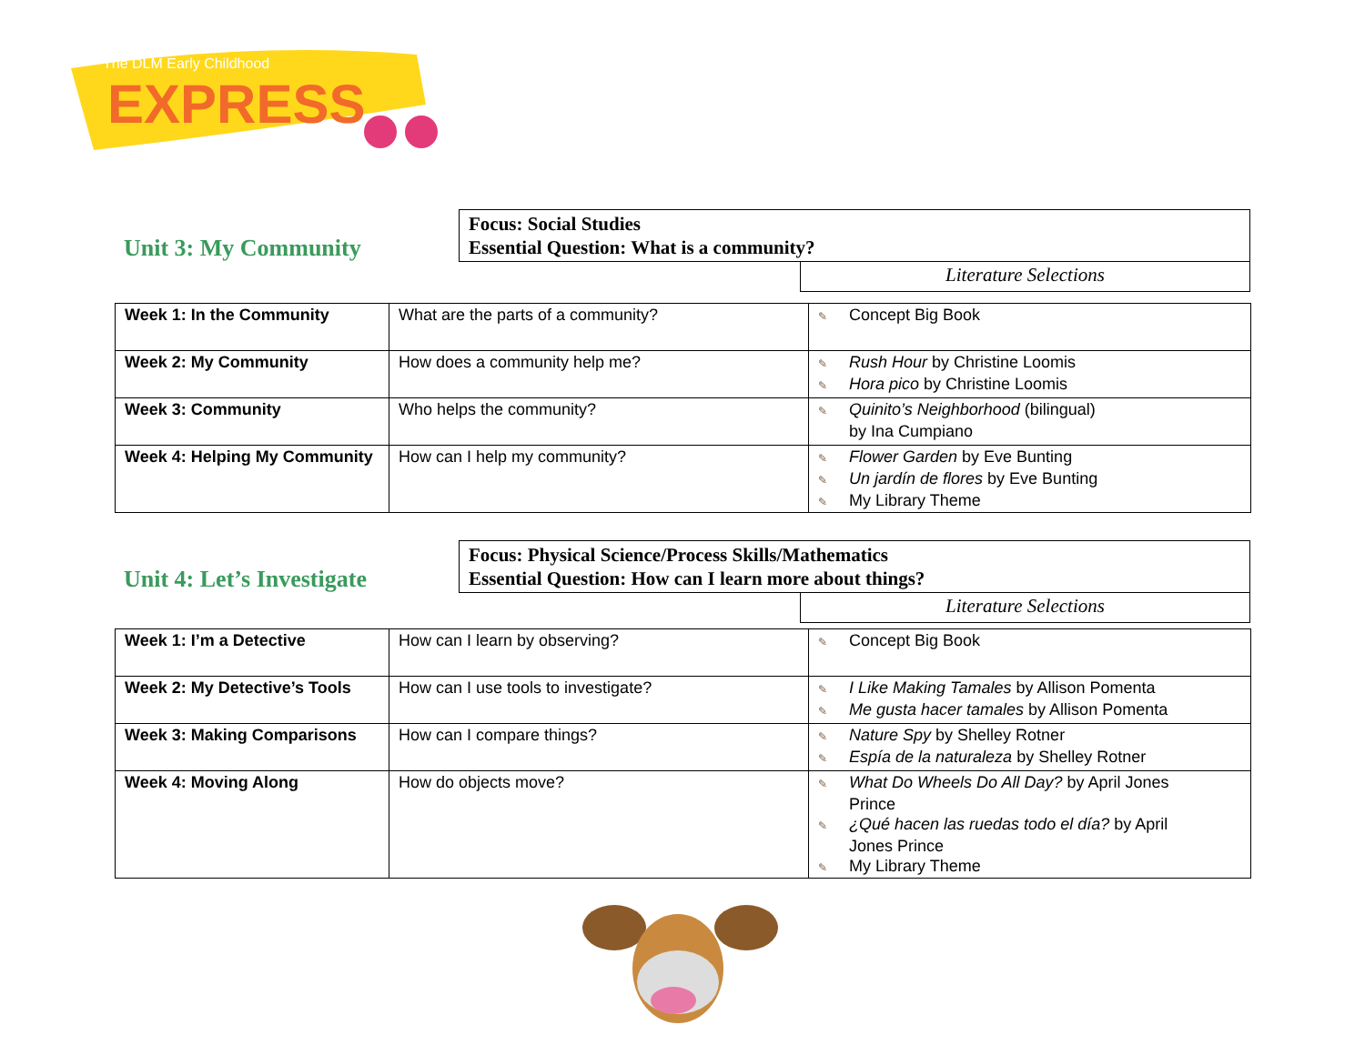EXPRESS
The DLM Early Childhood
Unit 3: My Community
Focus: Social Studies
Essential Question: What is a community?
Literature Selections
| Week 1: In the Community | What are the parts of a community? | ✎ Concept Big Book |
| Week 2: My Community | How does a community help me? | ✎ Rush Hour by Christine Loomis ✎ Hora pico by Christine Loomis |
| Week 3: Community | Who helps the community? | ✎ Quinito’s Neighborhood (bilingual) by Ina Cumpiano |
| Week 4: Helping My Community | How can I help my community? | ✎ Flower Garden by Eve Bunting ✎ Un jardín de flores by Eve Bunting ✎ My Library Theme |
Unit 4: Let’s Investigate
Focus: Physical Science/Process Skills/Mathematics
Essential Question: How can I learn more about things?
Literature Selections
| Week 1: I’m a Detective | How can I learn by observing? | ✎ Concept Big Book |
| Week 2: My Detective’s Tools | How can I use tools to investigate? | ✎ I Like Making Tamales by Allison Pomenta ✎ Me gusta hacer tamales by Allison Pomenta |
| Week 3: Making Comparisons | How can I compare things? | ✎ Nature Spy by Shelley Rotner ✎ Espía de la naturaleza by Shelley Rotner |
| Week 4: Moving Along | How do objects move? | ✎ What Do Wheels Do All Day? by April Jones Prince ✎ ¿Qué hacen las ruedas todo el día? by April Jones Prince ✎ My Library Theme |